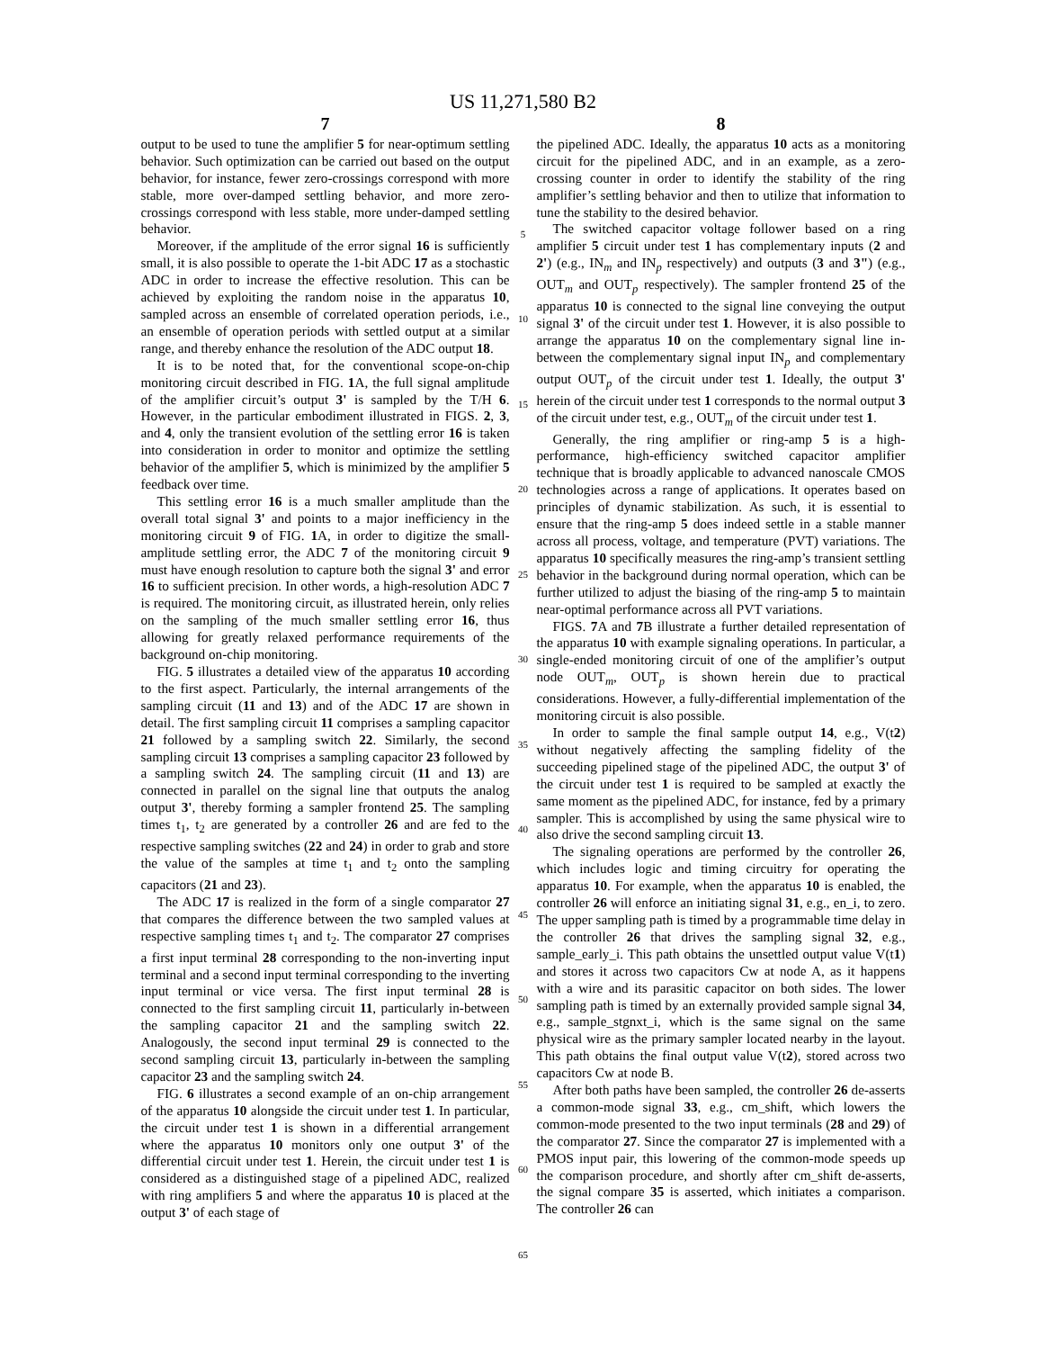US 11,271,580 B2
7
output to be used to tune the amplifier 5 for near-optimum settling behavior. Such optimization can be carried out based on the output behavior, for instance, fewer zero-crossings correspond with more stable, more over-damped settling behavior, and more zero-crossings correspond with less stable, more under-damped settling behavior.
Moreover, if the amplitude of the error signal 16 is sufficiently small, it is also possible to operate the 1-bit ADC 17 as a stochastic ADC in order to increase the effective resolution. This can be achieved by exploiting the random noise in the apparatus 10, sampled across an ensemble of correlated operation periods, i.e., an ensemble of operation periods with settled output at a similar range, and thereby enhance the resolution of the ADC output 18.
It is to be noted that, for the conventional scope-on-chip monitoring circuit described in FIG. 1 A, the full signal amplitude of the amplifier circuit’s output 3' is sampled by the T/H 6. However, in the particular embodiment illustrated in FIGS. 2, 3, and 4, only the transient evolution of the settling error 16 is taken into consideration in order to monitor and optimize the settling behavior of the amplifier 5, which is minimized by the amplifier 5 feedback over time.
This settling error 16 is a much smaller amplitude than the overall total signal 3' and points to a major inefficiency in the monitoring circuit 9 of FIG. 1 A, in order to digitize the small-amplitude settling error, the ADC 7 of the monitoring circuit 9 must have enough resolution to capture both the signal 3' and error 16 to sufficient precision. In other words, a high-resolution ADC 7 is required. The monitoring circuit, as illustrated herein, only relies on the sampling of the much smaller settling error 16, thus allowing for greatly relaxed performance requirements of the background on-chip monitoring.
FIG. 5 illustrates a detailed view of the apparatus 10 according to the first aspect. Particularly, the internal arrangements of the sampling circuit (11 and 13) and of the ADC 17 are shown in detail. The first sampling circuit 11 comprises a sampling capacitor 21 followed by a sampling switch 22. Similarly, the second sampling circuit 13 comprises a sampling capacitor 23 followed by a sampling switch 24. The sampling circuit (11 and 13) are connected in parallel on the signal line that outputs the analog output 3', thereby forming a sampler frontend 25. The sampling times t<sub>1</sub>, t<sub>2</sub> are generated by a controller 26 and are fed to the respective sampling switches (22 and 24) in order to grab and store the value of the samples at time t<sub>1</sub> and t<sub>2</sub> onto the sampling capacitors (21 and 23).
The ADC 17 is realized in the form of a single comparator 27 that compares the difference between the two sampled values at respective sampling times t<sub>1</sub> and t<sub>2</sub>. The comparator 27 comprises a first input terminal 28 corresponding to the non-inverting input terminal and a second input terminal corresponding to the inverting input terminal or vice versa. The first input terminal 28 is connected to the first sampling circuit 11, particularly in-between the sampling capacitor 21 and the sampling switch 22. Analogously, the second input terminal 29 is connected to the second sampling circuit 13, particularly in-between the sampling capacitor 23 and the sampling switch 24.
FIG. 6 illustrates a second example of an on-chip arrangement of the apparatus 10 alongside the circuit under test 1. In particular, the circuit under test 1 is shown in a differential arrangement where the apparatus 10 monitors only one output 3' of the differential circuit under test 1. Herein, the circuit under test 1 is considered as a distinguished stage of a pipelined ADC, realized with ring amplifiers 5 and where the apparatus 10 is placed at the output 3' of each stage of
5
10
15
20
25
30
35
40
45
50
55
60
65
8
the pipelined ADC. Ideally, the apparatus 10 acts as a monitoring circuit for the pipelined ADC, and in an example, as a zero-crossing counter in order to identify the stability of the ring amplifier’s settling behavior and then to utilize that information to tune the stability to the desired behavior.
The switched capacitor voltage follower based on a ring amplifier 5 circuit under test 1 has complementary inputs (2 and 2') (e.g., IN<sub>m</sub> and IN<sub>p</sub> respectively) and outputs (3 and 3") (e.g., OUT<sub>m</sub> and OUT<sub>p</sub> respectively). The sampler frontend 25 of the apparatus 10 is connected to the signal line conveying the output signal 3' of the circuit under test 1. However, it is also possible to arrange the apparatus 10 on the complementary signal line in-between the complementary signal input IN<sub>p</sub> and complementary output OUT<sub>p</sub> of the circuit under test 1. Ideally, the output 3' herein of the circuit under test 1 corresponds to the normal output 3 of the circuit under test, e.g., OUT<sub>m</sub> of the circuit under test 1.
Generally, the ring amplifier or ring-amp 5 is a high-performance, high-efficiency switched capacitor amplifier technique that is broadly applicable to advanced nanoscale CMOS technologies across a range of applications. It operates based on principles of dynamic stabilization. As such, it is essential to ensure that the ring-amp 5 does indeed settle in a stable manner across all process, voltage, and temperature (PVT) variations. The apparatus 10 specifically measures the ring-amp’s transient settling behavior in the background during normal operation, which can be further utilized to adjust the biasing of the ring-amp 5 to maintain near-optimal performance across all PVT variations.
FIGS. 7 A and 7 B illustrate a further detailed representation of the apparatus 10 with example signaling operations. In particular, a single-ended monitoring circuit of one of the amplifier’s output node OUT<sub>m</sub>, OUT<sub>p</sub> is shown herein due to practical considerations. However, a fully-differential implementation of the monitoring circuit is also possible.
In order to sample the final sample output 14, e.g., V(t2) without negatively affecting the sampling fidelity of the succeeding pipelined stage of the pipelined ADC, the output 3' of the circuit under test 1 is required to be sampled at exactly the same moment as the pipelined ADC, for instance, fed by a primary sampler. This is accomplished by using the same physical wire to also drive the second sampling circuit 13.
The signaling operations are performed by the controller 26, which includes logic and timing circuitry for operating the apparatus 10. For example, when the apparatus 10 is enabled, the controller 26 will enforce an initiating signal 31, e.g., en_i, to zero. The upper sampling path is timed by a programmable time delay in the controller 26 that drives the sampling signal 32, e.g., sample_early_i. This path obtains the unsettled output value V(t1) and stores it across two capacitors Cw at node A, as it happens with a wire and its parasitic capacitor on both sides. The lower sampling path is timed by an externally provided sample signal 34, e.g., sample_stgnxt_i, which is the same signal on the same physical wire as the primary sampler located nearby in the layout. This path obtains the final output value V(t2), stored across two capacitors Cw at node B.
After both paths have been sampled, the controller 26 de-asserts a common-mode signal 33, e.g., cm_shift, which lowers the common-mode presented to the two input terminals (28 and 29) of the comparator 27. Since the comparator 27 is implemented with a PMOS input pair, this lowering of the common-mode speeds up the comparison procedure, and shortly after cm_shift de-asserts, the signal compare 35 is asserted, which initiates a comparison. The controller 26 can